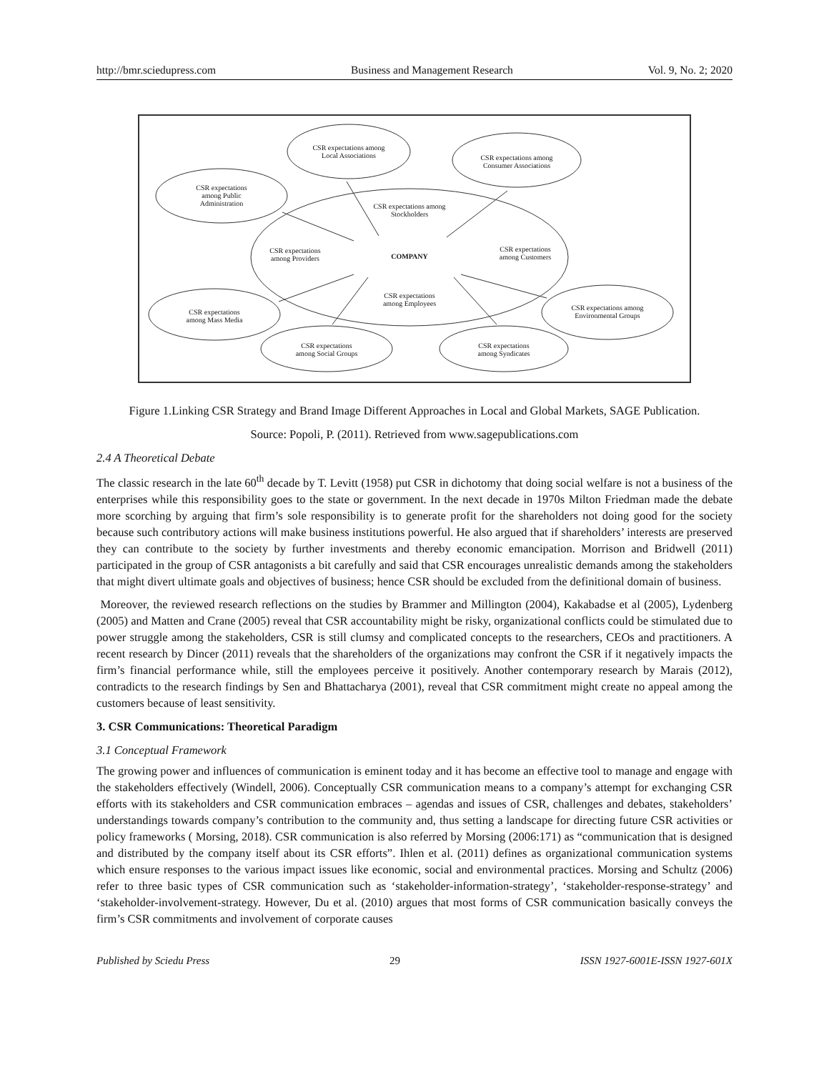http://bmr.sciedupress.com Business and Management Research Vol. 9, No. 2; 2020
CSR expectations among
Local Associations
CSR expectations among
Consumer Associations
CSR expectations
among Public
Administration
CSR expectations among
Stockholders
CSR expectations
among Providers
COMPANY
CSR expectations
among Customers
CSR expectations
among Employees
CSR expectations
among Mass Media
CSR expectations
among Social Groups
CSR expectations
among Syndicates
CSR expectations among
Environmental Groups
Figure 1.Linking CSR Strategy and Brand Image Different Approaches in Local and Global Markets, SAGE Publication.
Source: Popoli, P. (2011). Retrieved from www.sagepublications.com
2.4 A Theoretical Debate
The classic research in the late 60<sup>th</sup> decade by T. Levitt (1958) put CSR in dichotomy that doing social welfare is not a business of the enterprises while this responsibility goes to the state or government. In the next decade in 1970s Milton Friedman made the debate more scorching by arguing that firm’s sole responsibility is to generate profit for the shareholders not doing good for the society because such contributory actions will make business institutions powerful. He also argued that if shareholders’ interests are preserved they can contribute to the society by further investments and thereby economic emancipation. Morrison and Bridwell (2011) participated in the group of CSR antagonists a bit carefully and said that CSR encourages unrealistic demands among the stakeholders that might divert ultimate goals and objectives of business; hence CSR should be excluded from the definitional domain of business.
Moreover, the reviewed research reflections on the studies by Brammer and Millington (2004), Kakabadse et al (2005), Lydenberg (2005) and Matten and Crane (2005) reveal that CSR accountability might be risky, organizational conflicts could be stimulated due to power struggle among the stakeholders, CSR is still clumsy and complicated concepts to the researchers, CEOs and practitioners. A recent research by Dincer (2011) reveals that the shareholders of the organizations may confront the CSR if it negatively impacts the firm’s financial performance while, still the employees perceive it positively. Another contemporary research by Marais (2012), contradicts to the research findings by Sen and Bhattacharya (2001), reveal that CSR commitment might create no appeal among the customers because of least sensitivity.
3. CSR Communications: Theoretical Paradigm
3.1 Conceptual Framework
The growing power and influences of communication is eminent today and it has become an effective tool to manage and engage with the stakeholders effectively (Windell, 2006). Conceptually CSR communication means to a company’s attempt for exchanging CSR efforts with its stakeholders and CSR communication embraces – agendas and issues of CSR, challenges and debates, stakeholders’ understandings towards company’s contribution to the community and, thus setting a landscape for directing future CSR activities or policy frameworks ( Morsing, 2018). CSR communication is also referred by Morsing (2006:171) as “communication that is designed and distributed by the company itself about its CSR efforts”. Ihlen et al. (2011) defines as organizational communication systems which ensure responses to the various impact issues like economic, social and environmental practices. Morsing and Schultz (2006) refer to three basic types of CSR communication such as ‘stakeholder-information-strategy’, ‘stakeholder-response-strategy’ and ‘stakeholder-involvement-strategy. However, Du et al. (2010) argues that most forms of CSR communication basically conveys the firm’s CSR commitments and involvement of corporate causes
Published by Sciedu Press 29 ISSN 1927-6001E-ISSN 1927-601X